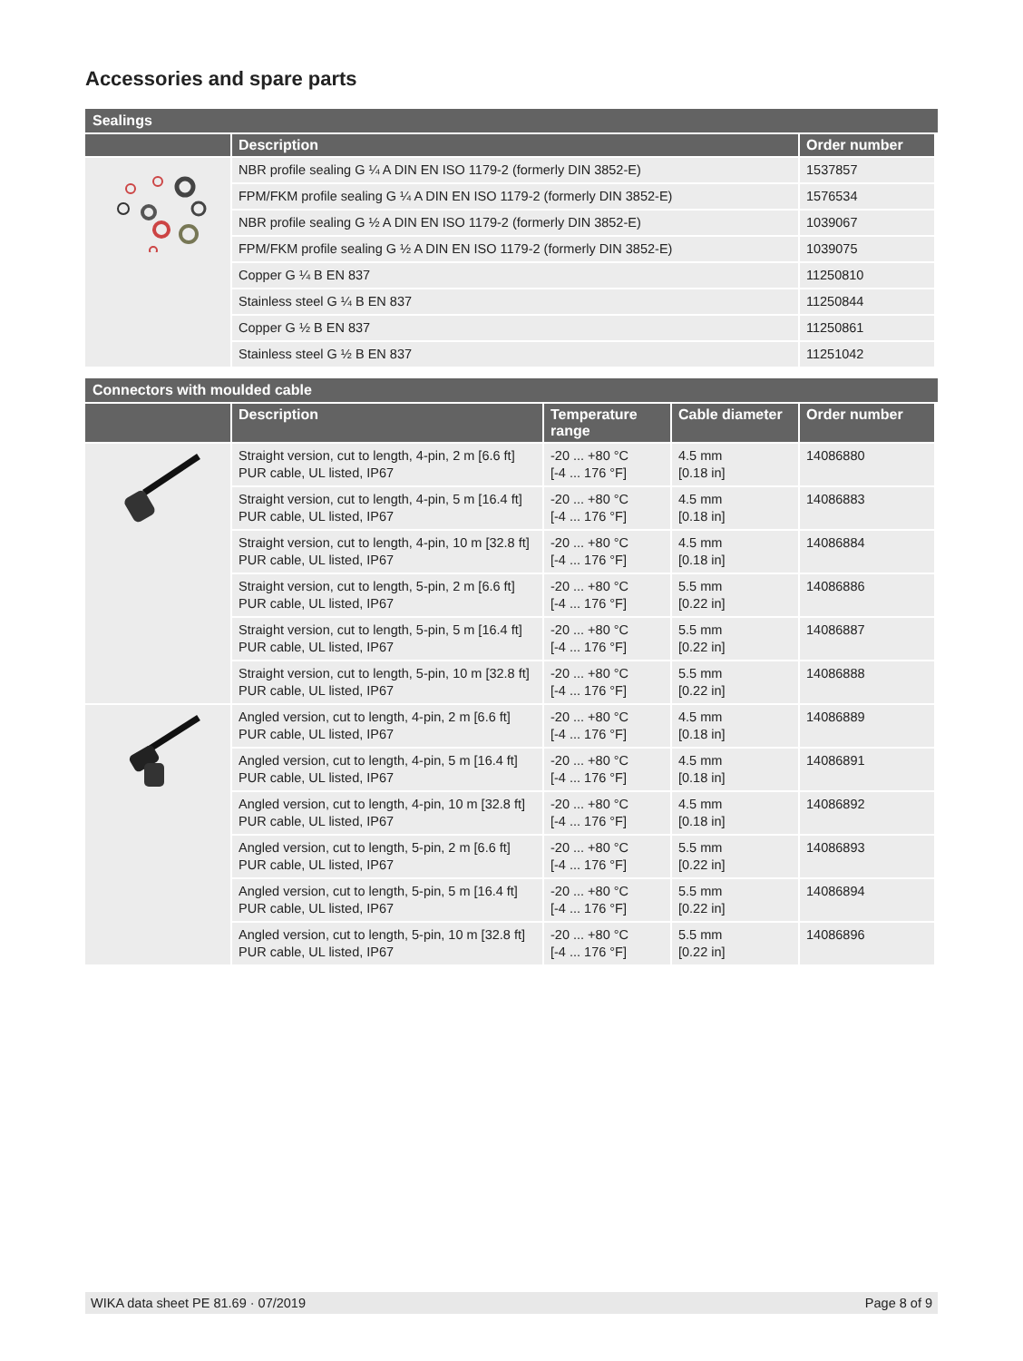Accessories and spare parts
Sealings
| | Description | Order number |
| --- | --- | --- |
| | NBR profile sealing G ¼ A DIN EN ISO 1179-2 (formerly DIN 3852-E) | 1537857 |
| | FPM/FKM profile sealing G ¼ A DIN EN ISO 1179-2 (formerly DIN 3852-E) | 1576534 |
| | NBR profile sealing G ½ A DIN EN ISO 1179-2 (formerly DIN 3852-E) | 1039067 |
| | FPM/FKM profile sealing G ½ A DIN EN ISO 1179-2 (formerly DIN 3852-E) | 1039075 |
| | Copper G ¼ B EN 837 | 11250810 |
| | Stainless steel G ¼ B EN 837 | 11250844 |
| | Copper G ½ B EN 837 | 11250861 |
| | Stainless steel G ½ B EN 837 | 11251042 |
Connectors with moulded cable
| | Description | Temperature range | Cable diameter | Order number |
| --- | --- | --- | --- | --- |
| | Straight version, cut to length, 4-pin, 2 m [6.6 ft] PUR cable, UL listed, IP67 | -20 ... +80 °C [-4 ... 176 °F] | 4.5 mm [0.18 in] | 14086880 |
| | Straight version, cut to length, 4-pin, 5 m [16.4 ft] PUR cable, UL listed, IP67 | -20 ... +80 °C [-4 ... 176 °F] | 4.5 mm [0.18 in] | 14086883 |
| | Straight version, cut to length, 4-pin, 10 m [32.8 ft] PUR cable, UL listed, IP67 | -20 ... +80 °C [-4 ... 176 °F] | 4.5 mm [0.18 in] | 14086884 |
| | Straight version, cut to length, 5-pin, 2 m [6.6 ft] PUR cable, UL listed, IP67 | -20 ... +80 °C [-4 ... 176 °F] | 5.5 mm [0.22 in] | 14086886 |
| | Straight version, cut to length, 5-pin, 5 m [16.4 ft] PUR cable, UL listed, IP67 | -20 ... +80 °C [-4 ... 176 °F] | 5.5 mm [0.22 in] | 14086887 |
| | Straight version, cut to length, 5-pin, 10 m [32.8 ft] PUR cable, UL listed, IP67 | -20 ... +80 °C [-4 ... 176 °F] | 5.5 mm [0.22 in] | 14086888 |
| | Angled version, cut to length, 4-pin, 2 m [6.6 ft] PUR cable, UL listed, IP67 | -20 ... +80 °C [-4 ... 176 °F] | 4.5 mm [0.18 in] | 14086889 |
| | Angled version, cut to length, 4-pin, 5 m [16.4 ft] PUR cable, UL listed, IP67 | -20 ... +80 °C [-4 ... 176 °F] | 4.5 mm [0.18 in] | 14086891 |
| | Angled version, cut to length, 4-pin, 10 m [32.8 ft] PUR cable, UL listed, IP67 | -20 ... +80 °C [-4 ... 176 °F] | 4.5 mm [0.18 in] | 14086892 |
| | Angled version, cut to length, 5-pin, 2 m [6.6 ft] PUR cable, UL listed, IP67 | -20 ... +80 °C [-4 ... 176 °F] | 5.5 mm [0.22 in] | 14086893 |
| | Angled version, cut to length, 5-pin, 5 m [16.4 ft] PUR cable, UL listed, IP67 | -20 ... +80 °C [-4 ... 176 °F] | 5.5 mm [0.22 in] | 14086894 |
| | Angled version, cut to length, 5-pin, 10 m [32.8 ft] PUR cable, UL listed, IP67 | -20 ... +80 °C [-4 ... 176 °F] | 5.5 mm [0.22 in] | 14086896 |
WIKA data sheet PE 81.69 · 07/2019 Page 8 of 9